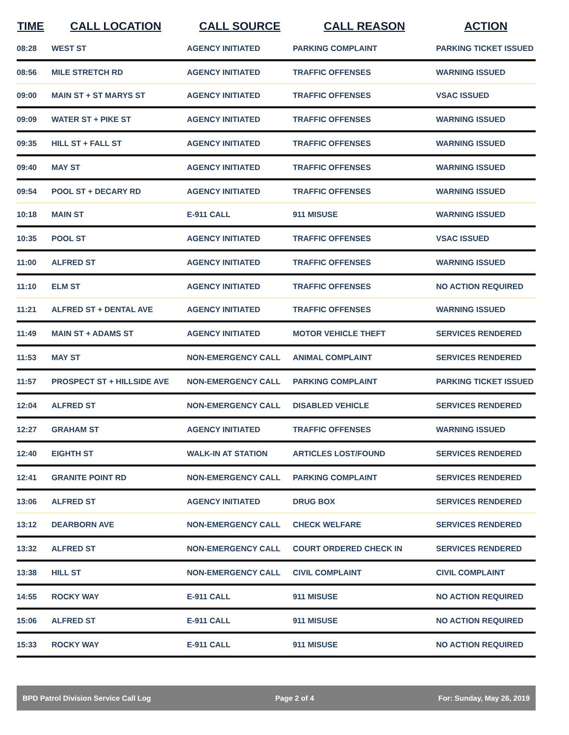| TIME | CALL LOCATION | CALL SOURCE | CALL REASON | ACTION |
| --- | --- | --- | --- | --- |
| 08:28 | WEST ST | AGENCY INITIATED | PARKING COMPLAINT | PARKING TICKET ISSUED |
| 08:56 | MILE STRETCH RD | AGENCY INITIATED | TRAFFIC OFFENSES | WARNING ISSUED |
| 09:00 | MAIN ST + ST MARYS ST | AGENCY INITIATED | TRAFFIC OFFENSES | VSAC ISSUED |
| 09:09 | WATER ST + PIKE ST | AGENCY INITIATED | TRAFFIC OFFENSES | WARNING ISSUED |
| 09:35 | HILL ST + FALL ST | AGENCY INITIATED | TRAFFIC OFFENSES | WARNING ISSUED |
| 09:40 | MAY ST | AGENCY INITIATED | TRAFFIC OFFENSES | WARNING ISSUED |
| 09:54 | POOL ST + DECARY RD | AGENCY INITIATED | TRAFFIC OFFENSES | WARNING ISSUED |
| 10:18 | MAIN ST | E-911 CALL | 911 MISUSE | WARNING ISSUED |
| 10:35 | POOL ST | AGENCY INITIATED | TRAFFIC OFFENSES | VSAC ISSUED |
| 11:00 | ALFRED ST | AGENCY INITIATED | TRAFFIC OFFENSES | WARNING ISSUED |
| 11:10 | ELM ST | AGENCY INITIATED | TRAFFIC OFFENSES | NO ACTION REQUIRED |
| 11:21 | ALFRED ST + DENTAL AVE | AGENCY INITIATED | TRAFFIC OFFENSES | WARNING ISSUED |
| 11:49 | MAIN ST + ADAMS ST | AGENCY INITIATED | MOTOR VEHICLE THEFT | SERVICES RENDERED |
| 11:53 | MAY ST | NON-EMERGENCY CALL | ANIMAL COMPLAINT | SERVICES RENDERED |
| 11:57 | PROSPECT ST + HILLSIDE AVE | NON-EMERGENCY CALL | PARKING COMPLAINT | PARKING TICKET ISSUED |
| 12:04 | ALFRED ST | NON-EMERGENCY CALL | DISABLED VEHICLE | SERVICES RENDERED |
| 12:27 | GRAHAM ST | AGENCY INITIATED | TRAFFIC OFFENSES | WARNING ISSUED |
| 12:40 | EIGHTH ST | WALK-IN AT STATION | ARTICLES LOST/FOUND | SERVICES RENDERED |
| 12:41 | GRANITE POINT RD | NON-EMERGENCY CALL | PARKING COMPLAINT | SERVICES RENDERED |
| 13:06 | ALFRED ST | AGENCY INITIATED | DRUG BOX | SERVICES RENDERED |
| 13:12 | DEARBORN AVE | NON-EMERGENCY CALL | CHECK WELFARE | SERVICES RENDERED |
| 13:32 | ALFRED ST | NON-EMERGENCY CALL | COURT ORDERED CHECK IN | SERVICES RENDERED |
| 13:38 | HILL ST | NON-EMERGENCY CALL | CIVIL COMPLAINT | CIVIL COMPLAINT |
| 14:55 | ROCKY WAY | E-911 CALL | 911 MISUSE | NO ACTION REQUIRED |
| 15:06 | ALFRED ST | E-911 CALL | 911 MISUSE | NO ACTION REQUIRED |
| 15:33 | ROCKY WAY | E-911 CALL | 911 MISUSE | NO ACTION REQUIRED |
BPD Patrol Division Service Call Log Page 2 of 4 For: Sunday, May 26, 2019